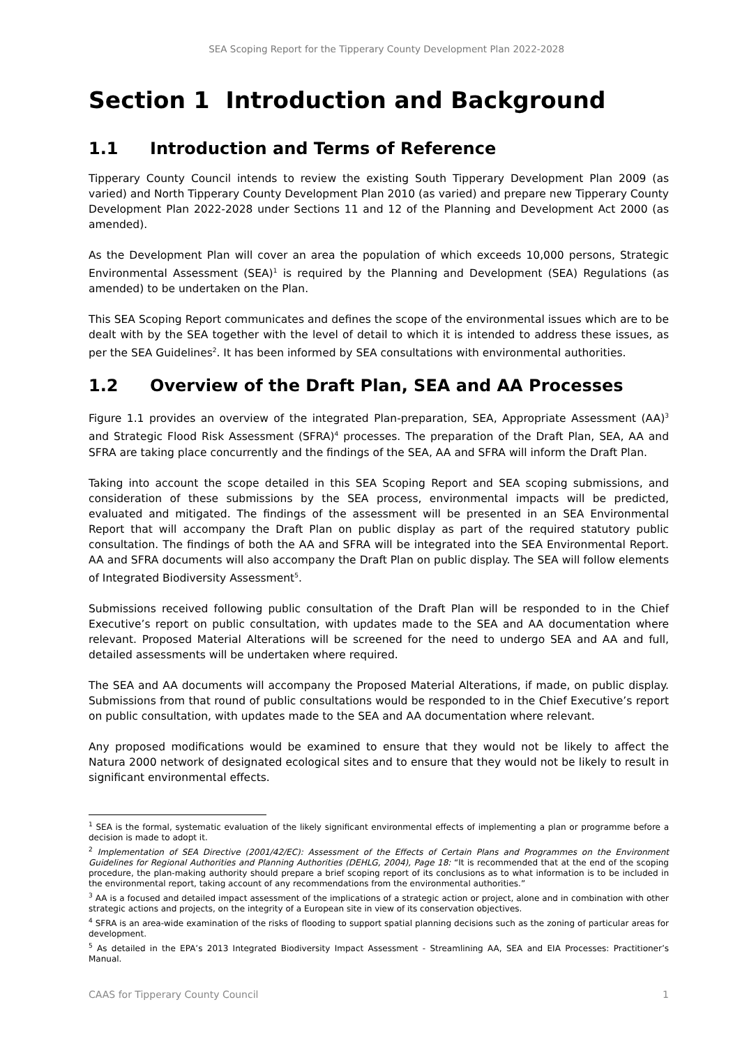SEA Scoping Report for the Tipperary County Development Plan 2022-2028
Section 1 Introduction and Background
1.1 Introduction and Terms of Reference
Tipperary County Council intends to review the existing South Tipperary Development Plan 2009 (as varied) and North Tipperary County Development Plan 2010 (as varied) and prepare new Tipperary County Development Plan 2022-2028 under Sections 11 and 12 of the Planning and Development Act 2000 (as amended).
As the Development Plan will cover an area the population of which exceeds 10,000 persons, Strategic Environmental Assessment (SEA)<sup>1</sup> is required by the Planning and Development (SEA) Regulations (as amended) to be undertaken on the Plan.
This SEA Scoping Report communicates and defines the scope of the environmental issues which are to be dealt with by the SEA together with the level of detail to which it is intended to address these issues, as per the SEA Guidelines<sup>2</sup>. It has been informed by SEA consultations with environmental authorities.
1.2 Overview of the Draft Plan, SEA and AA Processes
Figure 1.1 provides an overview of the integrated Plan-preparation, SEA, Appropriate Assessment (AA)<sup>3</sup> and Strategic Flood Risk Assessment (SFRA)<sup>4</sup> processes. The preparation of the Draft Plan, SEA, AA and SFRA are taking place concurrently and the findings of the SEA, AA and SFRA will inform the Draft Plan.
Taking into account the scope detailed in this SEA Scoping Report and SEA scoping submissions, and consideration of these submissions by the SEA process, environmental impacts will be predicted, evaluated and mitigated. The findings of the assessment will be presented in an SEA Environmental Report that will accompany the Draft Plan on public display as part of the required statutory public consultation. The findings of both the AA and SFRA will be integrated into the SEA Environmental Report. AA and SFRA documents will also accompany the Draft Plan on public display. The SEA will follow elements of Integrated Biodiversity Assessment<sup>5</sup>.
Submissions received following public consultation of the Draft Plan will be responded to in the Chief Executive’s report on public consultation, with updates made to the SEA and AA documentation where relevant. Proposed Material Alterations will be screened for the need to undergo SEA and AA and full, detailed assessments will be undertaken where required.
The SEA and AA documents will accompany the Proposed Material Alterations, if made, on public display. Submissions from that round of public consultations would be responded to in the Chief Executive’s report on public consultation, with updates made to the SEA and AA documentation where relevant.
Any proposed modifications would be examined to ensure that they would not be likely to affect the Natura 2000 network of designated ecological sites and to ensure that they would not be likely to result in significant environmental effects.
<sup>1</sup> SEA is the formal, systematic evaluation of the likely significant environmental effects of implementing a plan or programme before a decision is made to adopt it.
<sup>2</sup> Implementation of SEA Directive (2001/42/EC): Assessment of the Effects of Certain Plans and Programmes on the Environment Guidelines for Regional Authorities and Planning Authorities (DEHLG, 2004), Page 18: “It is recommended that at the end of the scoping procedure, the plan-making authority should prepare a brief scoping report of its conclusions as to what information is to be included in the environmental report, taking account of any recommendations from the environmental authorities.”
<sup>3</sup> AA is a focused and detailed impact assessment of the implications of a strategic action or project, alone and in combination with other strategic actions and projects, on the integrity of a European site in view of its conservation objectives.
<sup>4</sup> SFRA is an area-wide examination of the risks of flooding to support spatial planning decisions such as the zoning of particular areas for development.
<sup>5</sup> As detailed in the EPA’s 2013 Integrated Biodiversity Impact Assessment - Streamlining AA, SEA and EIA Processes: Practitioner’s Manual.
CAAS for Tipperary County Council 1